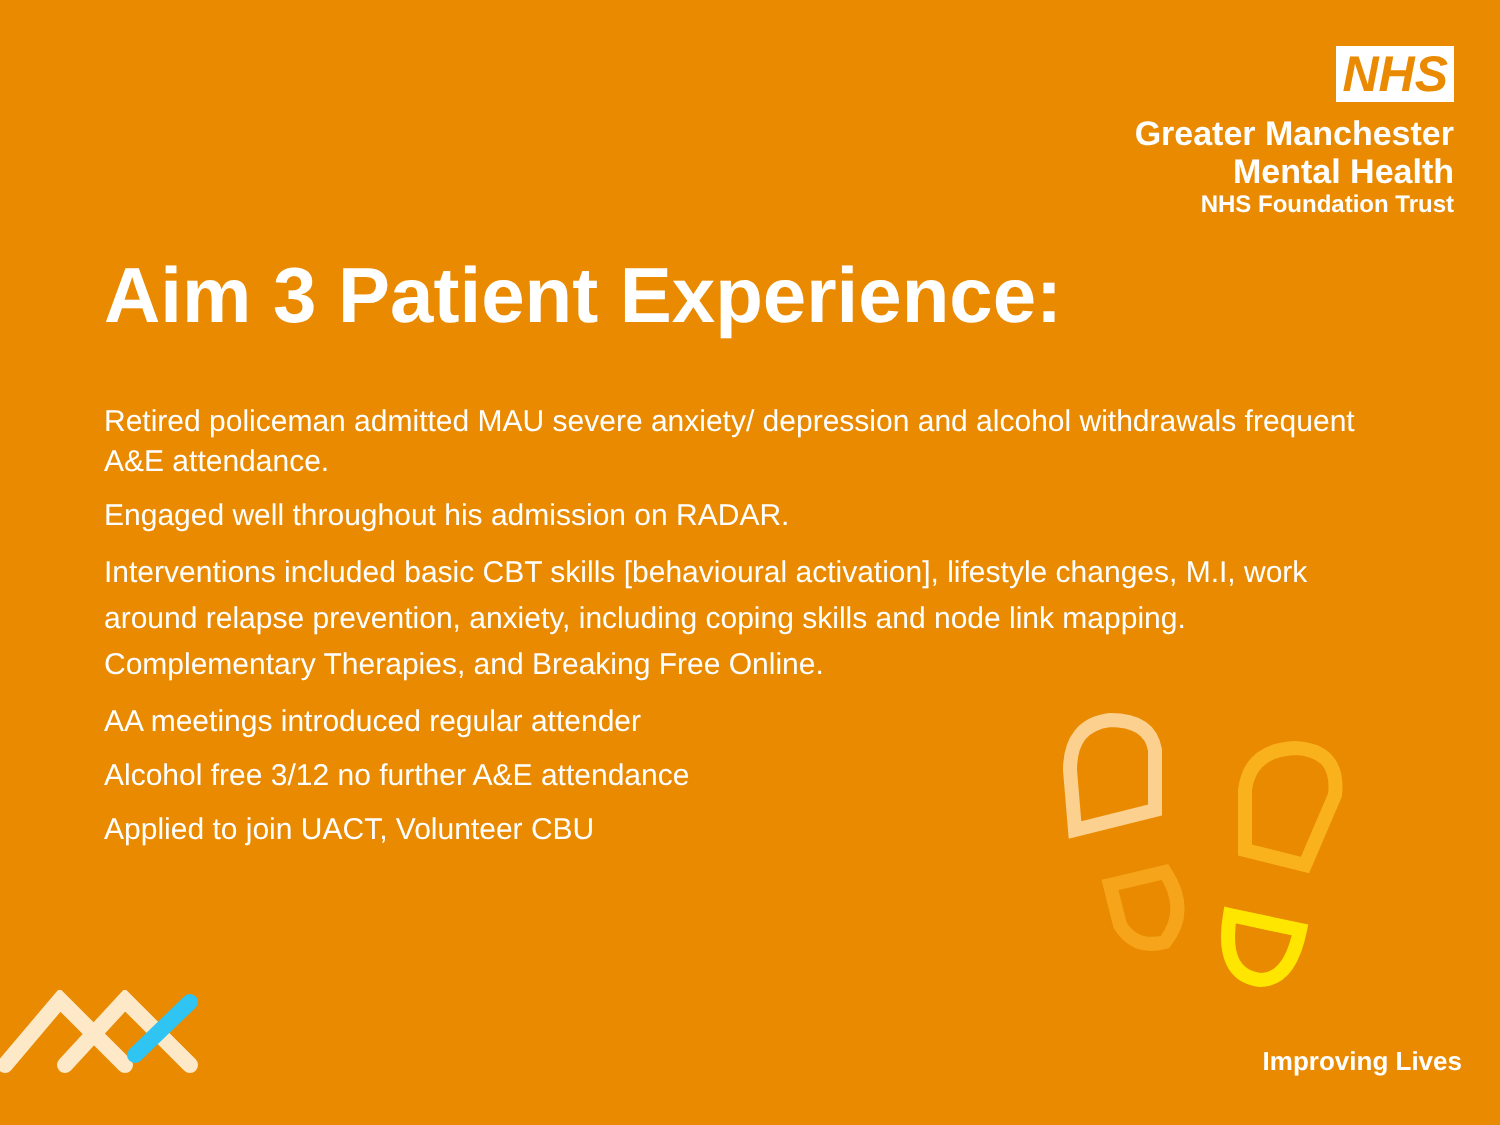NHS
Greater Manchester
Mental Health
NHS Foundation Trust
Aim 3 Patient Experience:
Retired policeman admitted MAU severe anxiety/ depression and alcohol withdrawals frequent A&E attendance.
Engaged well throughout his admission on RADAR.
Interventions included basic CBT skills [behavioural activation], lifestyle changes, M.I, work around relapse prevention, anxiety, including coping skills and node link mapping. Complementary Therapies, and Breaking Free Online.
AA meetings introduced regular attender
Alcohol free 3/12 no further A&E attendance
Applied to join UACT, Volunteer CBU
Improving Lives